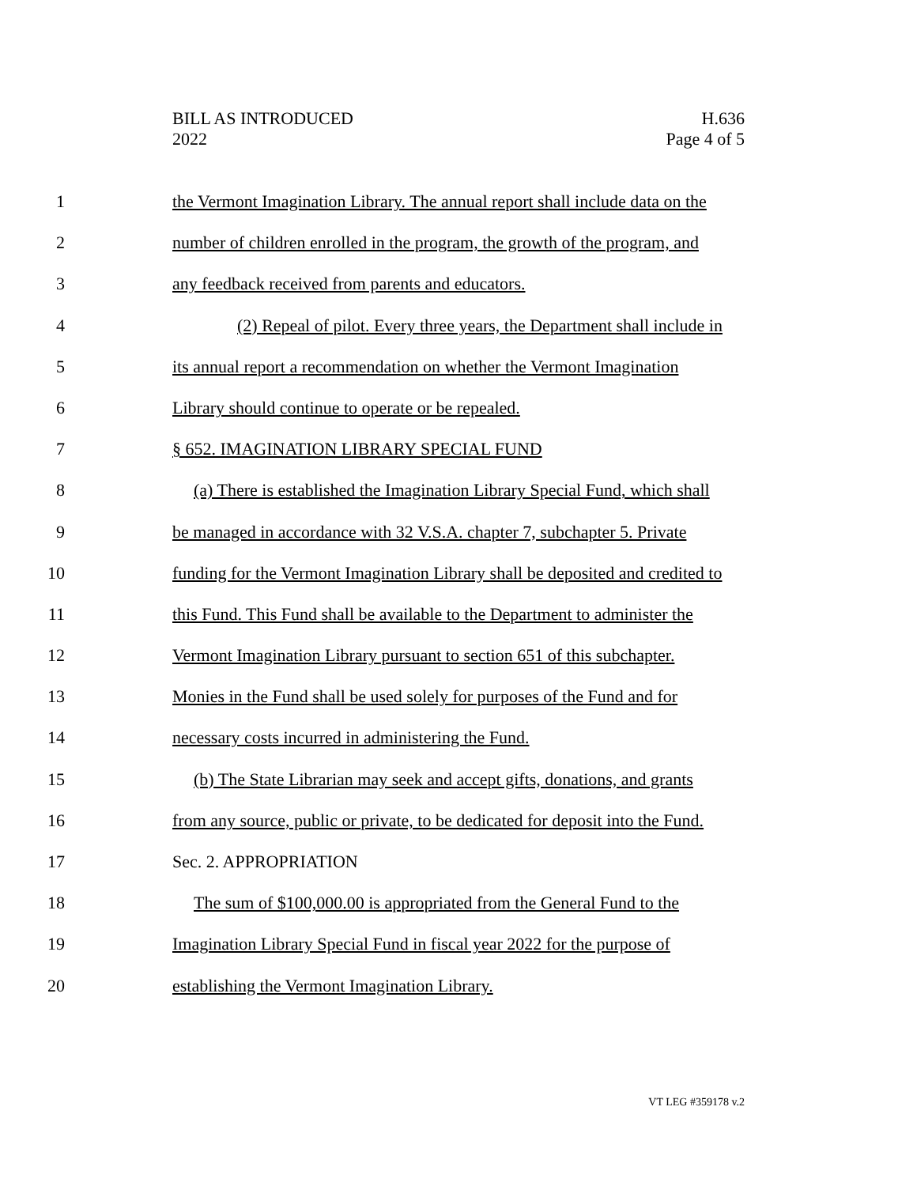BILL AS INTRODUCED
2022
H.636
Page 4 of 5
1 the Vermont Imagination Library. The annual report shall include data on the
2 number of children enrolled in the program, the growth of the program, and
3 any feedback received from parents and educators.
4 (2) Repeal of pilot. Every three years, the Department shall include in
5 its annual report a recommendation on whether the Vermont Imagination
6 Library should continue to operate or be repealed.
7 § 652. IMAGINATION LIBRARY SPECIAL FUND
8 (a) There is established the Imagination Library Special Fund, which shall
9 be managed in accordance with 32 V.S.A. chapter 7, subchapter 5. Private
10 funding for the Vermont Imagination Library shall be deposited and credited to
11 this Fund. This Fund shall be available to the Department to administer the
12 Vermont Imagination Library pursuant to section 651 of this subchapter.
13 Monies in the Fund shall be used solely for purposes of the Fund and for
14 necessary costs incurred in administering the Fund.
15 (b) The State Librarian may seek and accept gifts, donations, and grants
16 from any source, public or private, to be dedicated for deposit into the Fund.
17 Sec. 2. APPROPRIATION
18 The sum of $100,000.00 is appropriated from the General Fund to the
19 Imagination Library Special Fund in fiscal year 2022 for the purpose of
20 establishing the Vermont Imagination Library.
VT LEG #359178 v.2